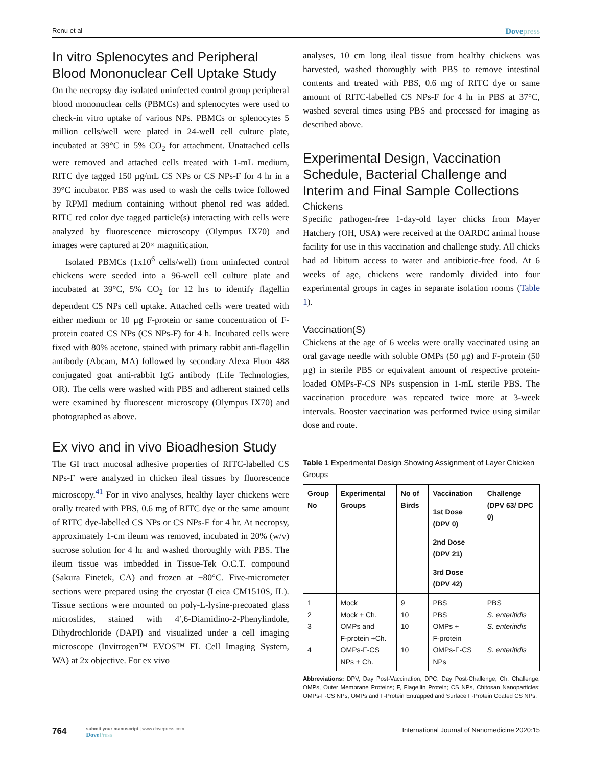Renu et al Dovepress
In vitro Splenocytes and Peripheral Blood Mononuclear Cell Uptake Study
On the necropsy day isolated uninfected control group peripheral blood mononuclear cells (PBMCs) and splenocytes were used to check-in vitro uptake of various NPs. PBMCs or splenocytes 5 million cells/well were plated in 24-well cell culture plate, incubated at 39°C in 5% CO<sub>2</sub> for attachment. Unattached cells were removed and attached cells treated with 1-mL medium, RITC dye tagged 150 µg/mL CS NPs or CS NPs-F for 4 hr in a 39°C incubator. PBS was used to wash the cells twice followed by RPMI medium containing without phenol red was added. RITC red color dye tagged particle(s) interacting with cells were analyzed by fluorescence microscopy (Olympus IX70) and images were captured at 20× magnification.
Isolated PBMCs (1x10<sup>6</sup> cells/well) from uninfected control chickens were seeded into a 96-well cell culture plate and incubated at 39°C, 5% CO<sub>2</sub> for 12 hrs to identify flagellin dependent CS NPs cell uptake. Attached cells were treated with either medium or 10 µg F-protein or same concentration of F-protein coated CS NPs (CS NPs-F) for 4 h. Incubated cells were fixed with 80% acetone, stained with primary rabbit anti-flagellin antibody (Abcam, MA) followed by secondary Alexa Fluor 488 conjugated goat anti-rabbit IgG antibody (Life Technologies, OR). The cells were washed with PBS and adherent stained cells were examined by fluorescent microscopy (Olympus IX70) and photographed as above.
Ex vivo and in vivo Bioadhesion Study
The GI tract mucosal adhesive properties of RITC-labelled CS NPs-F were analyzed in chicken ileal tissues by fluorescence microscopy.<sup>41</sup> For in vivo analyses, healthy layer chickens were orally treated with PBS, 0.6 mg of RITC dye or the same amount of RITC dye-labelled CS NPs or CS NPs-F for 4 hr. At necropsy, approximately 1-cm ileum was removed, incubated in 20% (w/v) sucrose solution for 4 hr and washed thoroughly with PBS. The ileum tissue was imbedded in Tissue-Tek O.C.T. compound (Sakura Finetek, CA) and frozen at −80°C. Five-micrometer sections were prepared using the cryostat (Leica CM1510S, IL). Tissue sections were mounted on poly-L-lysine-precoated glass microslides, stained with 4′,6-Diamidino-2-Phenylindole, Dihydrochloride (DAPI) and visualized under a cell imaging microscope (Invitrogen™ EVOS™ FL Cell Imaging System, WA) at 2x objective. For ex vivo
analyses, 10 cm long ileal tissue from healthy chickens was harvested, washed thoroughly with PBS to remove intestinal contents and treated with PBS, 0.6 mg of RITC dye or same amount of RITC-labelled CS NPs-F for 4 hr in PBS at 37°C, washed several times using PBS and processed for imaging as described above.
Experimental Design, Vaccination Schedule, Bacterial Challenge and Interim and Final Sample Collections
Chickens
Specific pathogen-free 1-day-old layer chicks from Mayer Hatchery (OH, USA) were received at the OARDC animal house facility for use in this vaccination and challenge study. All chicks had ad libitum access to water and antibiotic-free food. At 6 weeks of age, chickens were randomly divided into four experimental groups in cages in separate isolation rooms (Table 1).
Vaccination(S)
Chickens at the age of 6 weeks were orally vaccinated using an oral gavage needle with soluble OMPs (50 µg) and F-protein (50 µg) in sterile PBS or equivalent amount of respective protein-loaded OMPs-F-CS NPs suspension in 1-mL sterile PBS. The vaccination procedure was repeated twice more at 3-week intervals. Booster vaccination was performed twice using similar dose and route.
Table 1 Experimental Design Showing Assignment of Layer Chicken Groups
| Group No | Experimental Groups | No of Birds | Vaccination | Challenge (DPV 63/ DPC 0) |
| --- | --- | --- | --- | --- |
| | | | 1st Dose (DPV 0) | |
| | | | 2nd Dose (DPV 21) | |
| | | | 3rd Dose (DPV 42) | |
| 1 2 3 4 | Mock Mock + Ch. OMPs and F-protein +Ch. OMPs-F-CS NPs + Ch. | 9 10 10 10 | PBS PBS OMPs + F-protein OMPs-F-CS NPs | PBS S. enteritidis S. enteritidis S. enteritidis |
Abbreviations: DPV, Day Post-Vaccination; DPC, Day Post-Challenge; Ch, Challenge; OMPs, Outer Membrane Proteins; F, Flagellin Protein; CS NPs, Chitosan Nanoparticles; OMPs-F-CS NPs, OMPs and F-Protein Entrapped and Surface F-Protein Coated CS NPs.
764
submit your manuscript | www.dovepress.com
DovePress
International Journal of Nanomedicine 2020:15